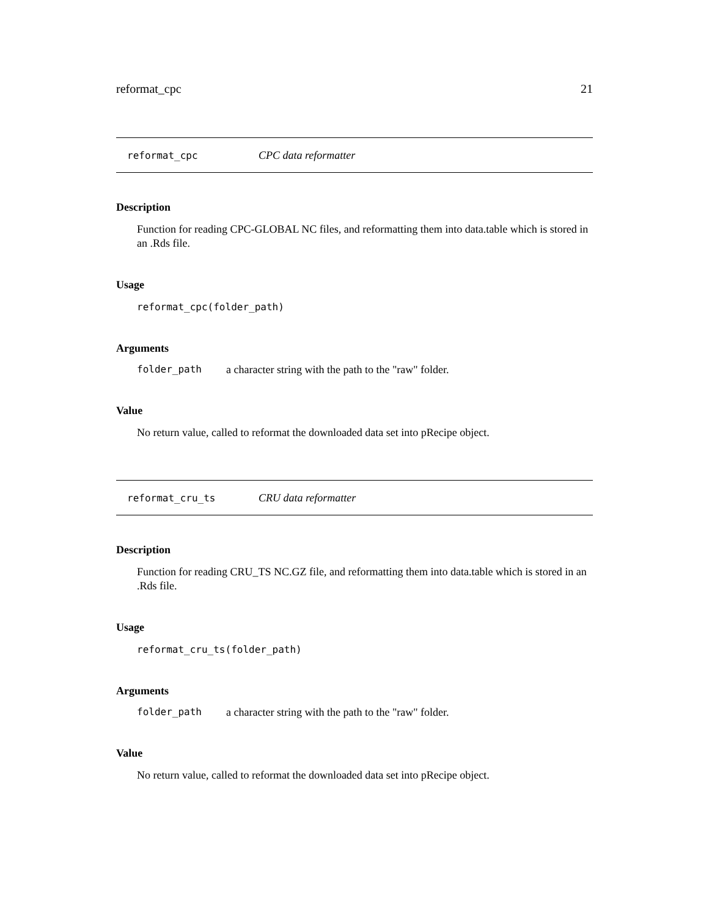reformat_cpc 21
reformat_cpc CPC data reformatter
Description
Function for reading CPC-GLOBAL NC files, and reformatting them into data.table which is stored in an .Rds file.
Usage
reformat_cpc(folder_path)
Arguments
folder_path a character string with the path to the "raw" folder.
Value
No return value, called to reformat the downloaded data set into pRecipe object.
reformat_cru_ts CRU data reformatter
Description
Function for reading CRU_TS NC.GZ file, and reformatting them into data.table which is stored in an .Rds file.
Usage
reformat_cru_ts(folder_path)
Arguments
folder_path a character string with the path to the "raw" folder.
Value
No return value, called to reformat the downloaded data set into pRecipe object.